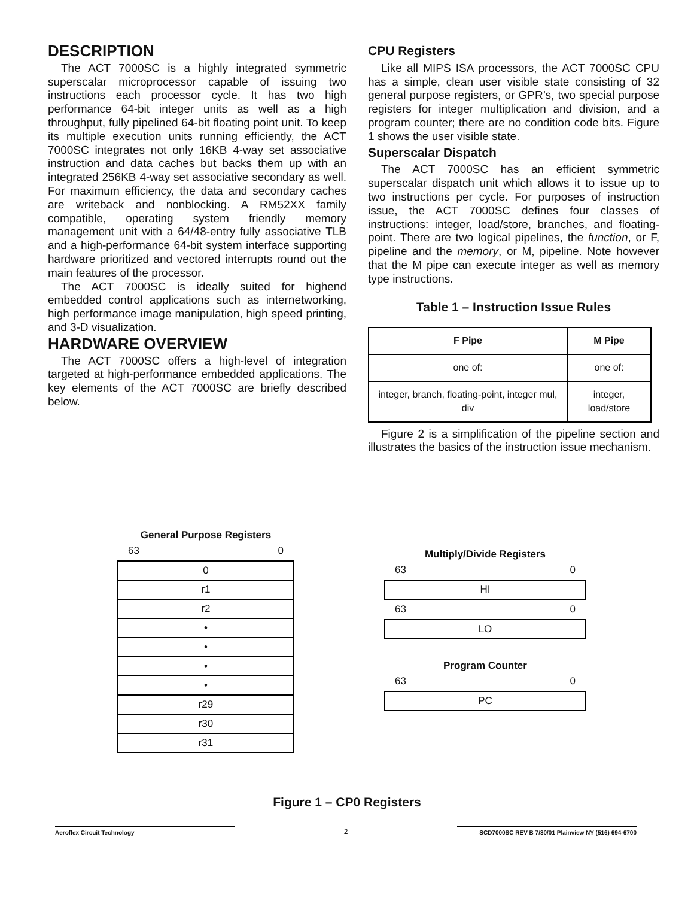DESCRIPTION
The ACT 7000SC is a highly integrated symmetric superscalar microprocessor capable of issuing two instructions each processor cycle. It has two high performance 64-bit integer units as well as a high throughput, fully pipelined 64-bit floating point unit. To keep its multiple execution units running efficiently, the ACT 7000SC integrates not only 16KB 4-way set associative instruction and data caches but backs them up with an integrated 256KB 4-way set associative secondary as well. For maximum efficiency, the data and secondary caches are writeback and nonblocking. A RM52XX family compatible, operating system friendly memory management unit with a 64/48-entry fully associative TLB and a high-performance 64-bit system interface supporting hardware prioritized and vectored interrupts round out the main features of the processor.
The ACT 7000SC is ideally suited for highend embedded control applications such as internetworking, high performance image manipulation, high speed printing, and 3-D visualization.
HARDWARE OVERVIEW
The ACT 7000SC offers a high-level of integration targeted at high-performance embedded applications. The key elements of the ACT 7000SC are briefly described below.
CPU Registers
Like all MIPS ISA processors, the ACT 7000SC CPU has a simple, clean user visible state consisting of 32 general purpose registers, or GPR’s, two special purpose registers for integer multiplication and division, and a program counter; there are no condition code bits. Figure 1 shows the user visible state.
Superscalar Dispatch
The ACT 7000SC has an efficient symmetric superscalar dispatch unit which allows it to issue up to two instructions per cycle. For purposes of instruction issue, the ACT 7000SC defines four classes of instructions: integer, load/store, branches, and floating-point. There are two logical pipelines, the function, or F, pipeline and the memory, or M, pipeline. Note however that the M pipe can execute integer as well as memory type instructions.
Table 1 – Instruction Issue Rules
| F Pipe | M Pipe |
| --- | --- |
| one of: | one of: |
| integer, branch, floating-point, integer mul, div | integer, load/store |
Figure 2 is a simplification of the pipeline section and illustrates the basics of the instruction issue mechanism.
General Purpose Registers
63 0
0
r1
r2
•
•
•
•
r29
r30
r31
Multiply/Divide Registers
63 0
HI
63 0
LO
Program Counter
63 0
PC
Figure 1 – CP0 Registers
Aeroflex Circuit Technology 2 SCD7000SC REV B 7/30/01 Plainview NY (516) 694-6700